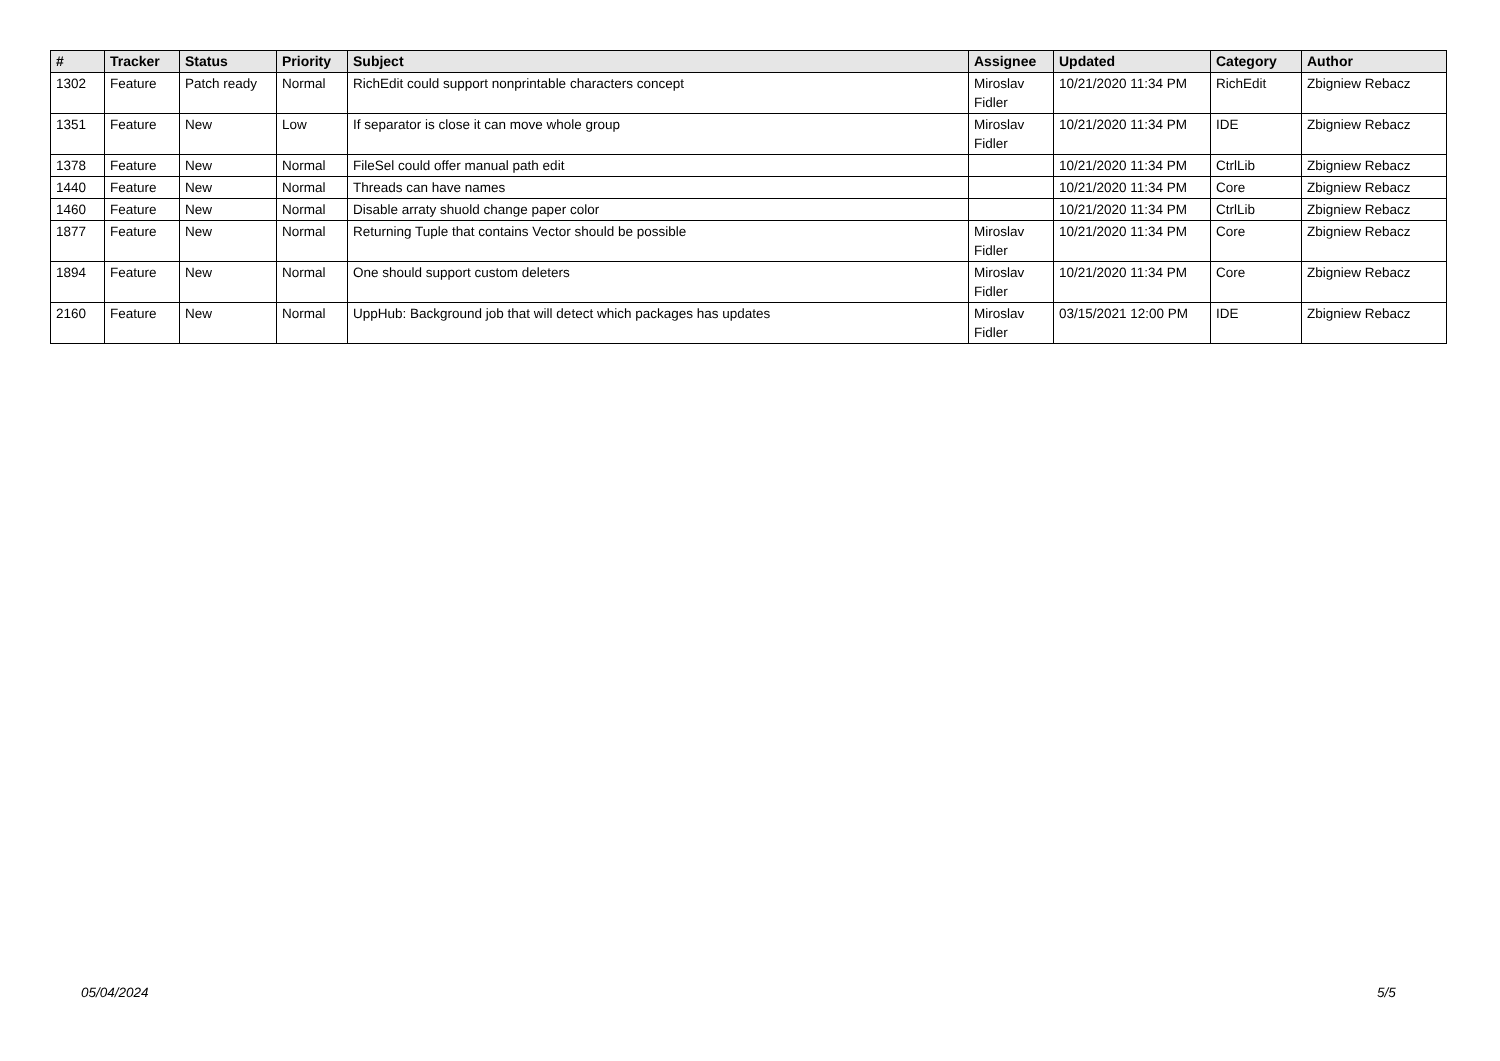| # | Tracker | Status | Priority | Subject | Assignee | Updated | Category | Author |
| --- | --- | --- | --- | --- | --- | --- | --- | --- |
| 1302 | Feature | Patch ready | Normal | RichEdit could support nonprintable characters concept | Miroslav Fidler | 10/21/2020 11:34 PM | RichEdit | Zbigniew Rebacz |
| 1351 | Feature | New | Low | If separator is close it can move whole group | Miroslav Fidler | 10/21/2020 11:34 PM | IDE | Zbigniew Rebacz |
| 1378 | Feature | New | Normal | FileSel could offer manual path edit | | 10/21/2020 11:34 PM | CtrlLib | Zbigniew Rebacz |
| 1440 | Feature | New | Normal | Threads can have names | | 10/21/2020 11:34 PM | Core | Zbigniew Rebacz |
| 1460 | Feature | New | Normal | Disable arraty shuold change paper color | | 10/21/2020 11:34 PM | CtrlLib | Zbigniew Rebacz |
| 1877 | Feature | New | Normal | Returning Tuple that contains Vector should be possible | Miroslav Fidler | 10/21/2020 11:34 PM | Core | Zbigniew Rebacz |
| 1894 | Feature | New | Normal | One should support custom deleters | Miroslav Fidler | 10/21/2020 11:34 PM | Core | Zbigniew Rebacz |
| 2160 | Feature | New | Normal | UppHub: Background job that will detect which packages has updates | Miroslav Fidler | 03/15/2021 12:00 PM | IDE | Zbigniew Rebacz |
05/04/2024 5/5